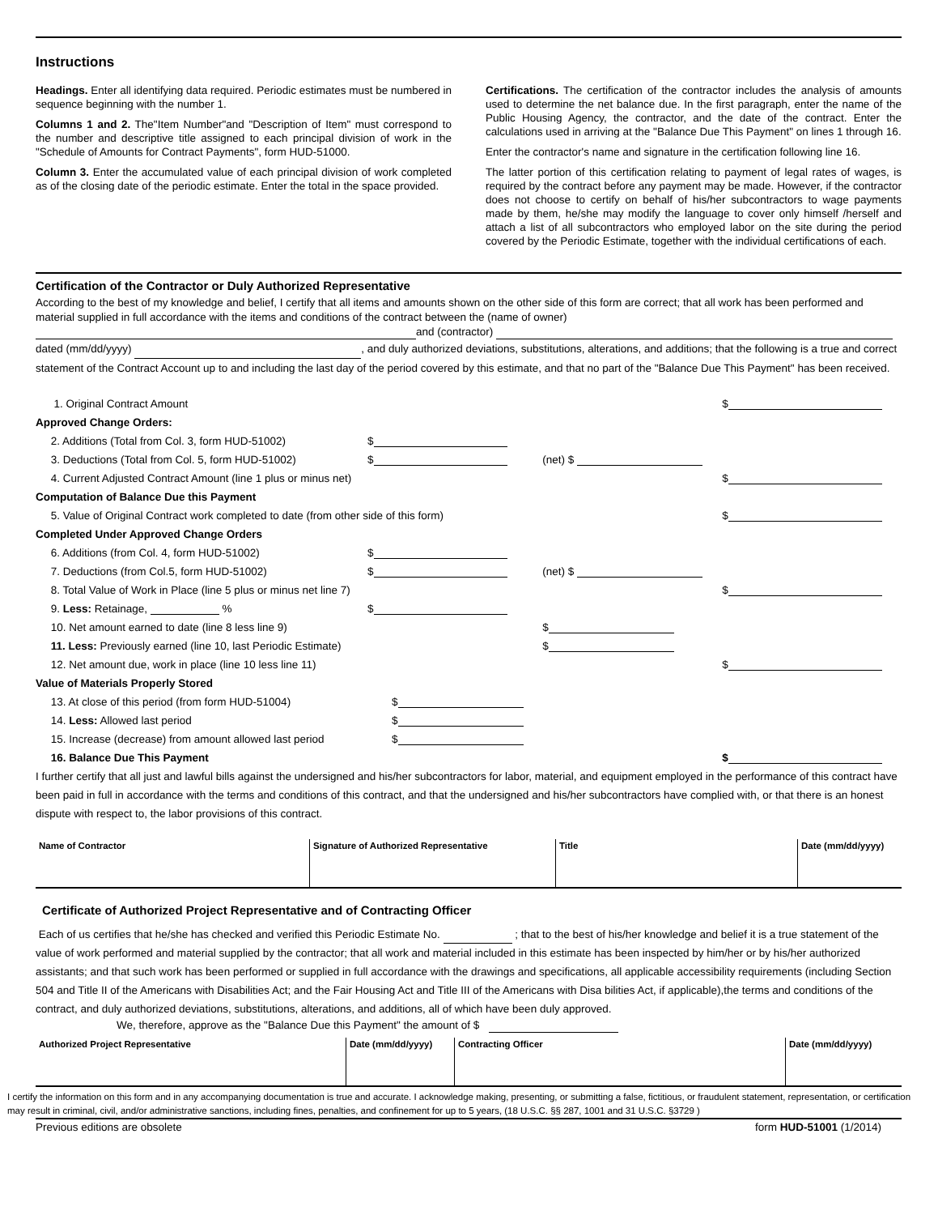Instructions
Headings. Enter all identifying data required. Periodic estimates must be numbered in sequence beginning with the number 1.
Columns 1 and 2. The"Item Number"and "Description of Item" must correspond to the number and descriptive title assigned to each principal division of work in the "Schedule of Amounts for Contract Payments", form HUD-51000.
Column 3. Enter the accumulated value of each principal division of work completed as of the closing date of the periodic estimate. Enter the total in the space provided.
Certifications. The certification of the contractor includes the analysis of amounts used to determine the net balance due. In the first paragraph, enter the name of the Public Housing Agency, the contractor, and the date of the contract. Enter the calculations used in arriving at the "Balance Due This Payment" on lines 1 through 16.
Enter the contractor's name and signature in the certification following line 16.
The latter portion of this certification relating to payment of legal rates of wages, is required by the contract before any payment may be made. However, if the contractor does not choose to certify on behalf of his/her subcontractors to wage payments made by them, he/she may modify the language to cover only himself /herself and attach a list of all subcontractors who employed labor on the site during the period covered by the Periodic Estimate, together with the individual certifications of each.
Certification of the Contractor or Duly Authorized Representative
According to the best of my knowledge and belief, I certify that all items and amounts shown on the other side of this form are correct; that all work has been performed and material supplied in full accordance with the items and conditions of the contract between the (name of owner)
and (contractor)
dated (mm/dd/yyyy) , and duly authorized deviations, substitutions, alterations, and additions; that the following is a true and correct statement of the Contract Account up to and including the last day of the period covered by this estimate, and that no part of the "Balance Due This Payment" has been received.
| 1. Original Contract Amount | | | $ |
| Approved Change Orders: | | | |
| 2. Additions (Total from Col. 3, form HUD-51002) | $ | | |
| 3. Deductions (Total from Col. 5, form HUD-51002) | $ | (net) $ | |
| 4. Current Adjusted Contract Amount (line 1 plus or minus net) | | | $ |
| Computation of Balance Due this Payment | | | |
| 5. Value of Original Contract work completed to date (from other side of this form) | | | $ |
| Completed Under Approved Change Orders | | | |
| 6. Additions (from Col. 4, form HUD-51002) | $ | | |
| 7. Deductions (from Col.5, form HUD-51002) | $ | (net) $ | |
| 8. Total Value of Work in Place (line 5 plus or minus net line 7) | | | $ |
| 9. Less: Retainage, % | $ | | |
| 10. Net amount earned to date (line 8 less line 9) | | $ | |
| 11. Less: Previously earned (line 10, last Periodic Estimate) | | $ | |
| 12. Net amount due, work in place (line 10 less line 11) | | | $ |
| Value of Materials Properly Stored | | | |
| 13. At close of this period (from form HUD-51004) | $ | | |
| 14. Less: Allowed last period | $ | | |
| 15. Increase (decrease) from amount allowed last period | $ | | |
| 16. Balance Due This Payment | | | $ |
I further certify that all just and lawful bills against the undersigned and his/her subcontractors for labor, material, and equipment employed in the performance of this contract have been paid in full in accordance with the terms and conditions of this contract, and that the undersigned and his/her subcontractors have complied with, or that there is an honest dispute with respect to, the labor provisions of this contract.
| Name of Contractor | Signature of Authorized Representative | Title | Date (mm/dd/yyyy) |
Certificate of Authorized Project Representative and of Contracting Officer
Each of us certifies that he/she has checked and verified this Periodic Estimate No. ; that to the best of his/her knowledge and belief it is a true statement of the value of work performed and material supplied by the contractor; that all work and material included in this estimate has been inspected by him/her or by his/her authorized assistants; and that such work has been performed or supplied in full accordance with the drawings and specifications, all applicable accessibility requirements (including Section 504 and Title II of the Americans with Disabilities Act; and the Fair Housing Act and Title III of the Americans with Disa bilities Act, if applicable),the terms and conditions of the contract, and duly authorized deviations, substitutions, alterations, and additions, all of which have been duly approved.
We, therefore, approve as the "Balance Due this Payment" the amount of $
| Authorized Project Representative | Date (mm/dd/yyyy) | Contracting Officer | Date (mm/dd/yyyy) |
I certify the information on this form and in any accompanying documentation is true and accurate. I acknowledge making, presenting, or submitting a false, fictitious, or fraudulent statement, representation, or certification may result in criminal, civil, and/or administrative sanctions, including fines, penalties, and confinement for up to 5 years, (18 U.S.C. §§ 287, 1001 and 31 U.S.C. §3729 )
Previous editions are obsolete form HUD-51001 (1/2014)